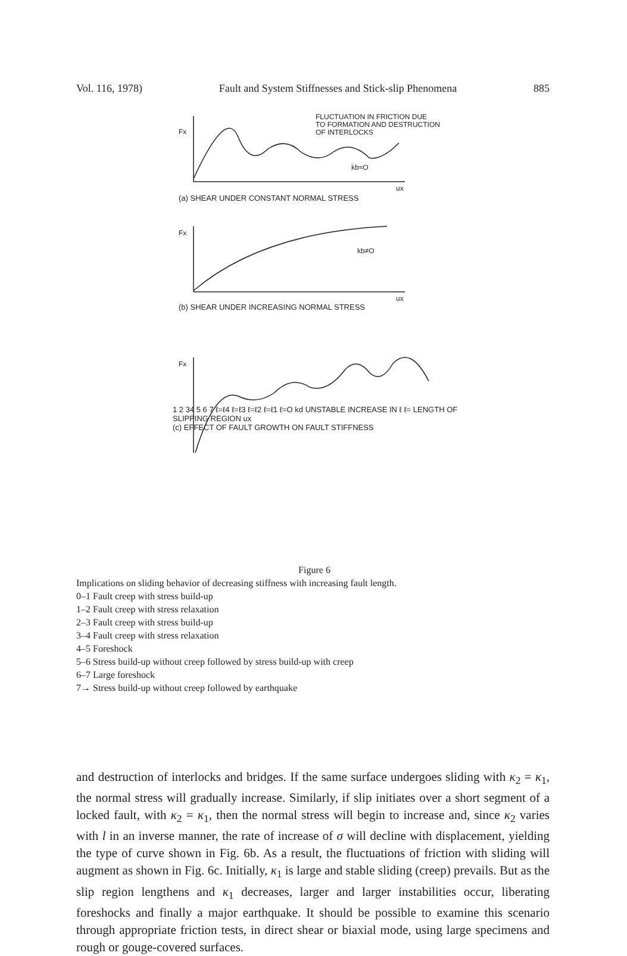Vol. 116, 1978) Fault and System Stiffnesses and Stick-slip Phenomena 885
Fx
FLUCTUATION IN FRICTION DUE
TO FORMATION AND DESTRUCTION
OF INTERLOCKS
kb≈O
ux
(a) SHEAR UNDER CONSTANT NORMAL STRESS
Fx
kb≠O
ux
(b) SHEAR UNDER INCREASING NORMAL STRESS
Fx
1 2 34 5 6 7 ℓ=ℓ4 ℓ=ℓ3 ℓ=ℓ2 ℓ=ℓ1 ℓ=O kd UNSTABLE INCREASE IN ℓ ℓ= LENGTH OF SLIPPING REGION ux
(c) EFFECT OF FAULT GROWTH ON FAULT STIFFNESS
Figure 6
Implications on sliding behavior of decreasing stiffness with increasing fault length.
0–1 Fault creep with stress build-up
1–2 Fault creep with stress relaxation
2–3 Fault creep with stress build-up
3–4 Fault creep with stress relaxation
4–5 Foreshock
5–6 Stress build-up without creep followed by stress build-up with creep
6–7 Large foreshock
7→ Stress build-up without creep followed by earthquake
and destruction of interlocks and bridges. If the same surface undergoes sliding with κ<sub>2</sub> = κ<sub>1</sub>, the normal stress will gradually increase. Similarly, if slip initiates over a short segment of a locked fault, with κ<sub>2</sub> = κ<sub>1</sub>, then the normal stress will begin to increase and, since κ<sub>2</sub> varies with l in an inverse manner, the rate of increase of σ will decline with displacement, yielding the type of curve shown in Fig. 6b. As a result, the fluctuations of friction with sliding will augment as shown in Fig. 6c. Initially, κ<sub>1</sub> is large and stable sliding (creep) prevails. But as the slip region lengthens and κ<sub>1</sub> decreases, larger and larger instabilities occur, liberating foreshocks and finally a major earthquake. It should be possible to examine this scenario through appropriate friction tests, in direct shear or biaxial mode, using large specimens and rough or gouge-covered surfaces.